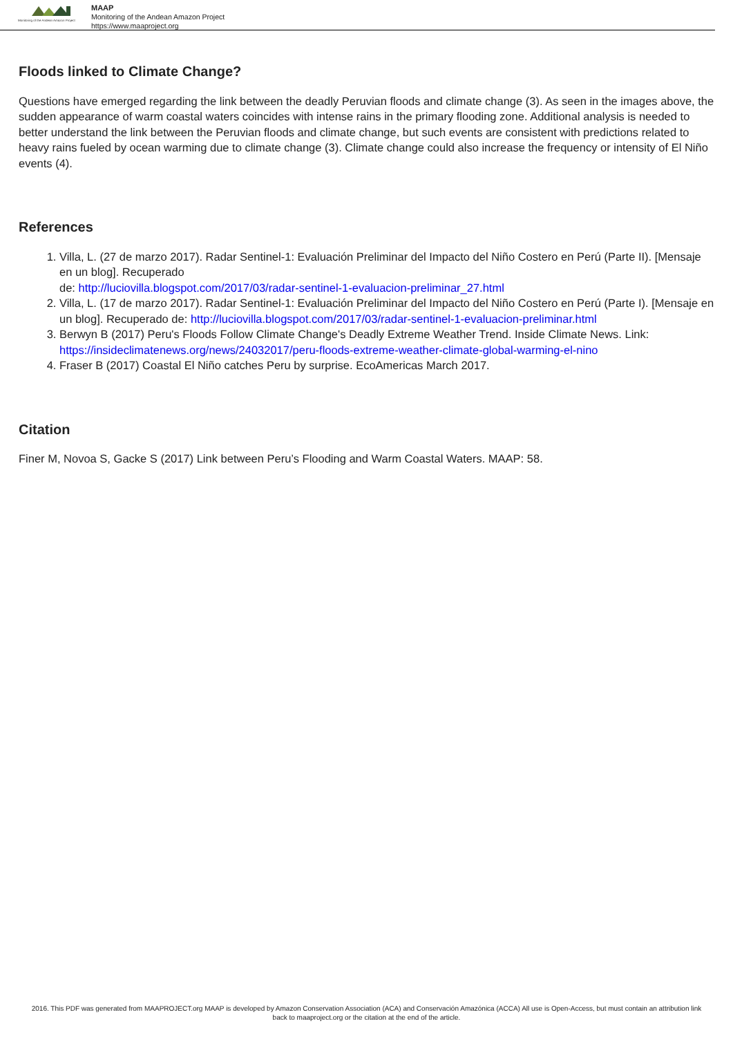Monitoring of the Andean Amazon Project
MAAP
Monitoring of the Andean Amazon Project
https://www.maaproject.org
Floods linked to Climate Change?
Questions have emerged regarding the link between the deadly Peruvian floods and climate change (3). As seen in the images above, the sudden appearance of warm coastal waters coincides with intense rains in the primary flooding zone. Additional analysis is needed to better understand the link between the Peruvian floods and climate change, but such events are consistent with predictions related to heavy rains fueled by ocean warming due to climate change (3). Climate change could also increase the frequency or intensity of El Niño events (4).
References
1. Villa, L. (27 de marzo 2017). Radar Sentinel-1: Evaluación Preliminar del Impacto del Niño Costero en Perú (Parte II). [Mensaje en un blog]. Recuperado
de: http://luciovilla.blogspot.com/2017/03/radar-sentinel-1-evaluacion-preliminar_27.html
2. Villa, L. (17 de marzo 2017). Radar Sentinel-1: Evaluación Preliminar del Impacto del Niño Costero en Perú (Parte I). [Mensaje en un blog]. Recuperado de: http://luciovilla.blogspot.com/2017/03/radar-sentinel-1-evaluacion-preliminar.html
3. Berwyn B (2017) Peru's Floods Follow Climate Change's Deadly Extreme Weather Trend. Inside Climate News. Link: https://insideclimatenews.org/news/24032017/peru-floods-extreme-weather-climate-global-warming-el-nino
4. Fraser B (2017) Coastal El Niño catches Peru by surprise. EcoAmericas March 2017.
Citation
Finer M, Novoa S, Gacke S (2017) Link between Peru’s Flooding and Warm Coastal Waters. MAAP: 58.
2016. This PDF was generated from MAAPROJECT.org MAAP is developed by Amazon Conservation Association (ACA) and Conservación Amazónica (ACCA) All use is Open-Access, but must contain an attribution link back to maaproject.org or the citation at the end of the article.